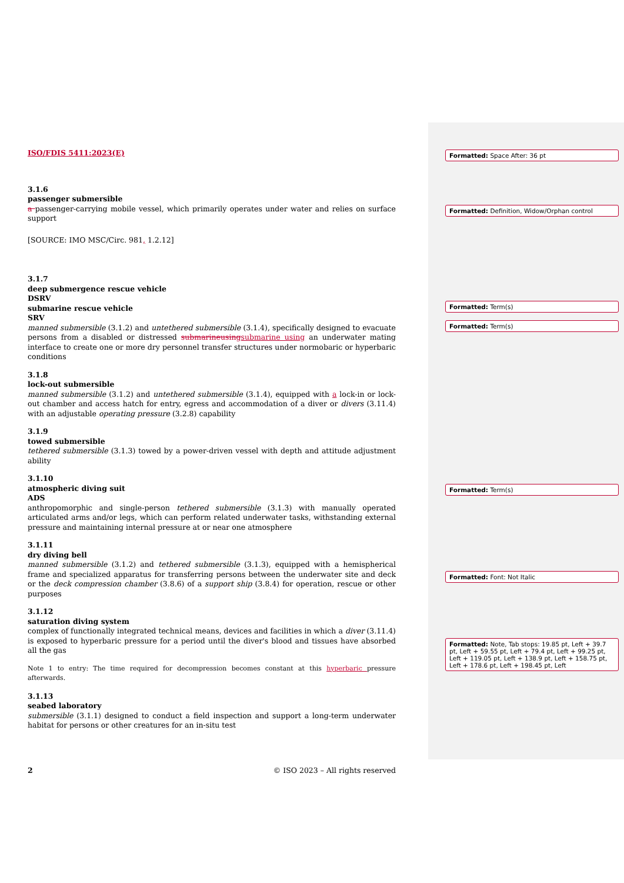ISO/FDIS 5411:2023(E)
3.1.6
passenger submersible
a passenger-carrying mobile vessel, which primarily operates under water and relies on surface support
[SOURCE: IMO MSC/Circ. 981, 1.2.12]
3.1.7
deep submergence rescue vehicle
DSRV
submarine rescue vehicle
SRV
manned submersible (3.1.2) and untethered submersible (3.1.4), specifically designed to evacuate persons from a disabled or distressed submarineusing submarine using an underwater mating interface to create one or more dry personnel transfer structures under normobaric or hyperbaric conditions
3.1.8
lock-out submersible
manned submersible (3.1.2) and untethered submersible (3.1.4), equipped with a lock-in or lock-out chamber and access hatch for entry, egress and accommodation of a diver or divers (3.11.4) with an adjustable operating pressure (3.2.8) capability
3.1.9
towed submersible
tethered submersible (3.1.3) towed by a power-driven vessel with depth and attitude adjustment ability
3.1.10
atmospheric diving suit
ADS
anthropomorphic and single-person tethered submersible (3.1.3) with manually operated articulated arms and/or legs, which can perform related underwater tasks, withstanding external pressure and maintaining internal pressure at or near one atmosphere
3.1.11
dry diving bell
manned submersible (3.1.2) and tethered submersible (3.1.3), equipped with a hemispherical frame and specialized apparatus for transferring persons between the underwater site and deck or the deck compression chamber (3.8.6) of a support ship (3.8.4) for operation, rescue or other purposes
3.1.12
saturation diving system
complex of functionally integrated technical means, devices and facilities in which a diver (3.11.4) is exposed to hyperbaric pressure for a period until the diver's blood and tissues have absorbed all the gas
Note 1 to entry: The time required for decompression becomes constant at this hyperbaric pressure afterwards.
3.1.13
seabed laboratory
submersible (3.1.1) designed to conduct a field inspection and support a long-term underwater habitat for persons or other creatures for an in-situ test
2 © ISO 2023 – All rights reserved
Formatted: Space After: 36 pt
Formatted: Definition, Widow/Orphan control
Formatted: Term(s)
Formatted: Term(s)
Formatted: Term(s)
Formatted: Font: Not Italic
Formatted: Note, Tab stops: 19.85 pt, Left + 39.7 pt, Left + 59.55 pt, Left + 79.4 pt, Left + 99.25 pt, Left + 119.05 pt, Left + 138.9 pt, Left + 158.75 pt, Left + 178.6 pt, Left + 198.45 pt, Left